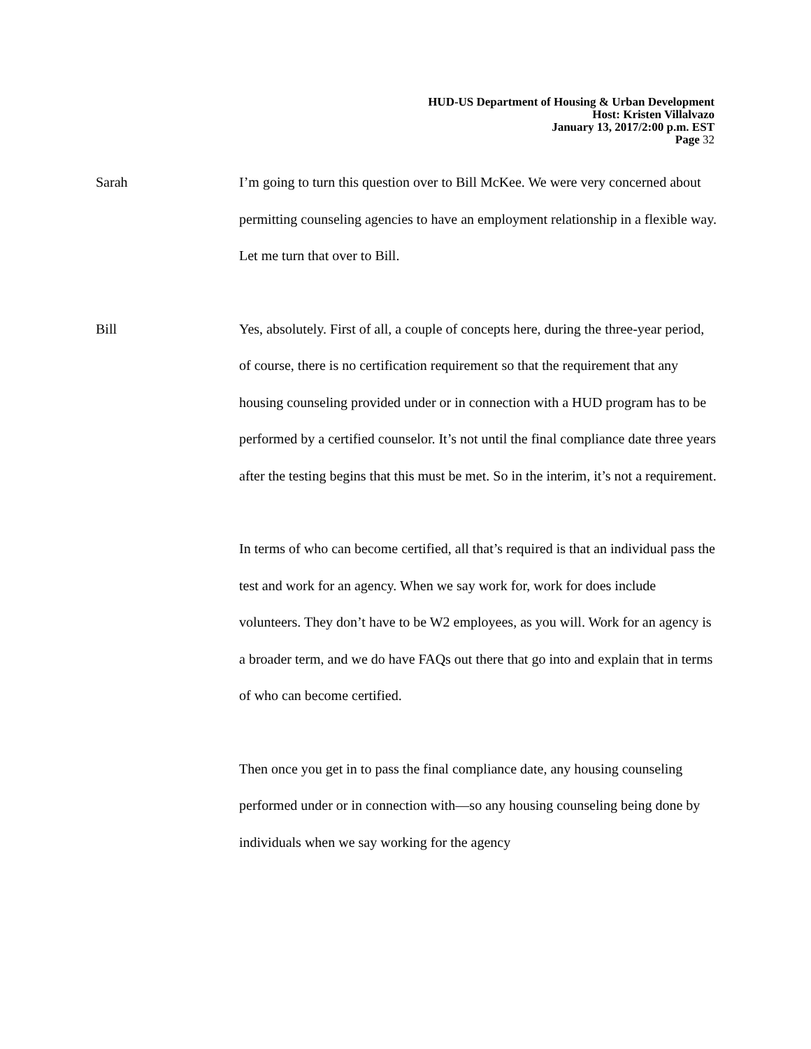HUD-US Department of Housing & Urban Development
Host: Kristen Villalvazo
January 13, 2017/2:00 p.m. EST
Page 32
Sarah
I’m going to turn this question over to Bill McKee. We were very concerned about permitting counseling agencies to have an employment relationship in a flexible way. Let me turn that over to Bill.
Bill
Yes, absolutely. First of all, a couple of concepts here, during the three-year period, of course, there is no certification requirement so that the requirement that any housing counseling provided under or in connection with a HUD program has to be performed by a certified counselor. It’s not until the final compliance date three years after the testing begins that this must be met. So in the interim, it’s not a requirement.
In terms of who can become certified, all that’s required is that an individual pass the test and work for an agency. When we say work for, work for does include volunteers. They don’t have to be W2 employees, as you will. Work for an agency is a broader term, and we do have FAQs out there that go into and explain that in terms of who can become certified.
Then once you get in to pass the final compliance date, any housing counseling performed under or in connection with—so any housing counseling being done by individuals when we say working for the agency